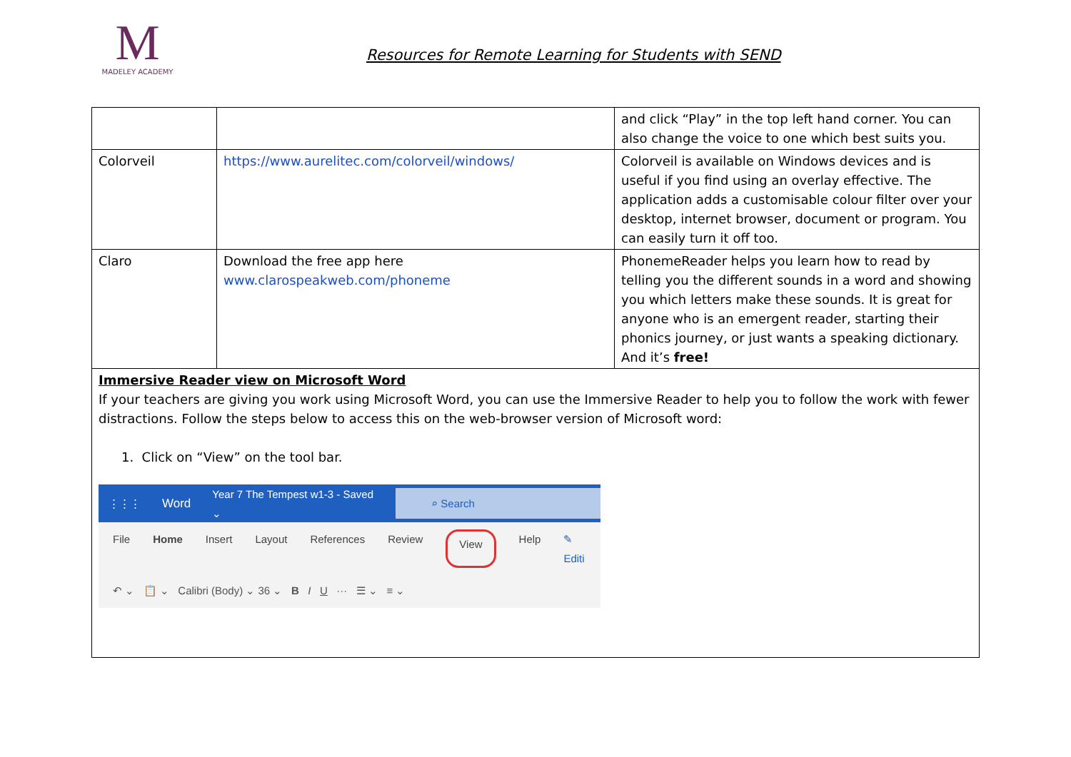M
MADELEY ACADEMY
Resources for Remote Learning for Students with SEND
| | | and click “Play” in the top left hand corner. You can also change the voice to one which best suits you. |
| Colorveil | https://www.aurelitec.com/colorveil/windows/ | Colorveil is available on Windows devices and is useful if you find using an overlay effective. The application adds a customisable colour filter over your desktop, internet browser, document or program. You can easily turn it off too. |
| Claro | Download the free app here www.clarospeakweb.com/phoneme | PhonemeReader helps you learn how to read by telling you the different sounds in a word and showing you which letters make these sounds. It is great for anyone who is an emergent reader, starting their phonics journey, or just wants a speaking dictionary. And it’s free! |
| Immersive Reader view on Microsoft Word If your teachers are giving you work using Microsoft Word, you can use the Immersive Reader to help you to follow the work with fewer distractions. Follow the steps below to access this on the web-browser version of Microsoft word: 1. Click on “View” on the tool bar. ⋮⋮⋮ Word Year 7 The Tempest w1-3 - Saved ⌄ ⌕ Search File Home Insert Layout References Review View Help ✎ Editi ↶ ⌄ 📋 ⌄ Calibri (Body) ⌄ 36 ⌄ B I U ··· ☰ ⌄ ≡ ⌄ | | |